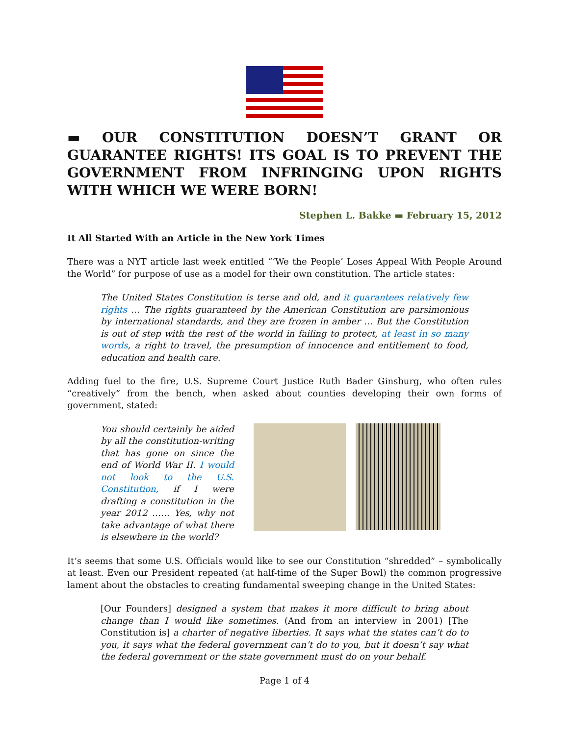▬ OUR CONSTITUTION DOESN’T GRANT OR GUARANTEE RIGHTS! ITS GOAL IS TO PREVENT THE GOVERNMENT FROM INFRINGING UPON RIGHTS WITH WHICH WE WERE BORN!
Stephen L. Bakke ▬ February 15, 2012
It All Started With an Article in the New York Times
There was a NYT article last week entitled “‘We the People’ Loses Appeal With People Around the World” for purpose of use as a model for their own constitution. The article states:
The United States Constitution is terse and old, and it guarantees relatively few rights … The rights guaranteed by the American Constitution are parsimonious by international standards, and they are frozen in amber … But the Constitution is out of step with the rest of the world in failing to protect, at least in so many words, a right to travel, the presumption of innocence and entitlement to food, education and health care.
Adding fuel to the fire, U.S. Supreme Court Justice Ruth Bader Ginsburg, who often rules “creatively” from the bench, when asked about counties developing their own forms of government, stated:
You should certainly be aided by all the constitution-writing that has gone on since the end of World War II. I would not look to the U.S. Constitution, if I were drafting a constitution in the year 2012 …… Yes, why not take advantage of what there is elsewhere in the world?
It’s seems that some U.S. Officials would like to see our Constitution “shredded” – symbolically at least. Even our President repeated (at half-time of the Super Bowl) the common progressive lament about the obstacles to creating fundamental sweeping change in the United States:
[Our Founders] designed a system that makes it more difficult to bring about change than I would like sometimes. (And from an interview in 2001) [The Constitution is] a charter of negative liberties. It says what the states can’t do to you, it says what the federal government can’t do to you, but it doesn’t say what the federal government or the state government must do on your behalf.
Page 1 of 4